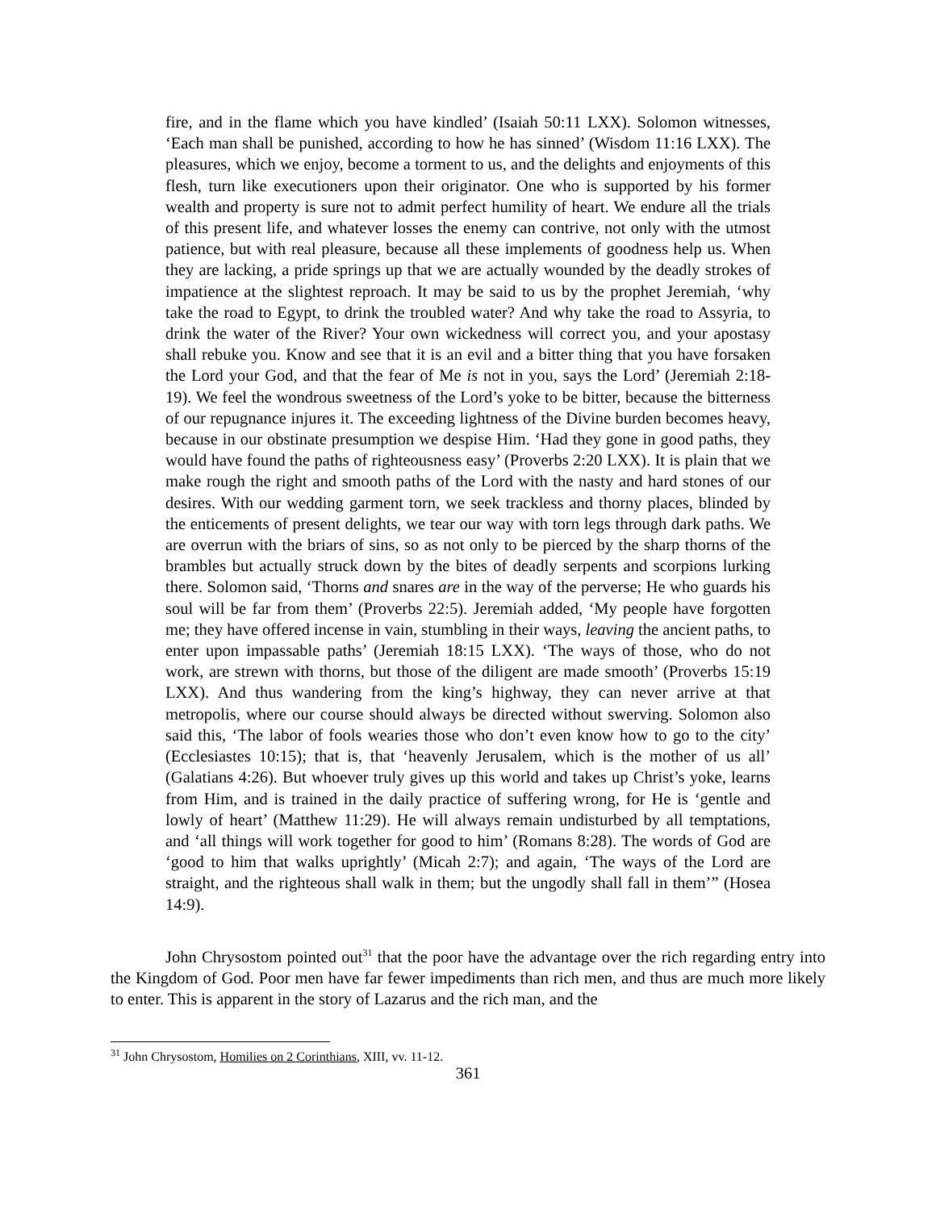fire, and in the flame which you have kindled’ (Isaiah 50:11 LXX). Solomon witnesses, ‘Each man shall be punished, according to how he has sinned’ (Wisdom 11:16 LXX). The pleasures, which we enjoy, become a torment to us, and the delights and enjoyments of this flesh, turn like executioners upon their originator. One who is supported by his former wealth and property is sure not to admit perfect humility of heart. We endure all the trials of this present life, and whatever losses the enemy can contrive, not only with the utmost patience, but with real pleasure, because all these implements of goodness help us. When they are lacking, a pride springs up that we are actually wounded by the deadly strokes of impatience at the slightest reproach. It may be said to us by the prophet Jeremiah, ‘why take the road to Egypt, to drink the troubled water? And why take the road to Assyria, to drink the water of the River? Your own wickedness will correct you, and your apostasy shall rebuke you. Know and see that it is an evil and a bitter thing that you have forsaken the Lord your God, and that the fear of Me is not in you, says the Lord’ (Jeremiah 2:18-19). We feel the wondrous sweetness of the Lord’s yoke to be bitter, because the bitterness of our repugnance injures it. The exceeding lightness of the Divine burden becomes heavy, because in our obstinate presumption we despise Him. ‘Had they gone in good paths, they would have found the paths of righteousness easy’ (Proverbs 2:20 LXX). It is plain that we make rough the right and smooth paths of the Lord with the nasty and hard stones of our desires. With our wedding garment torn, we seek trackless and thorny places, blinded by the enticements of present delights, we tear our way with torn legs through dark paths. We are overrun with the briars of sins, so as not only to be pierced by the sharp thorns of the brambles but actually struck down by the bites of deadly serpents and scorpions lurking there. Solomon said, ‘Thorns and snares are in the way of the perverse; He who guards his soul will be far from them’ (Proverbs 22:5). Jeremiah added, ‘My people have forgotten me; they have offered incense in vain, stumbling in their ways, leaving the ancient paths, to enter upon impassable paths’ (Jeremiah 18:15 LXX). ‘The ways of those, who do not work, are strewn with thorns, but those of the diligent are made smooth’ (Proverbs 15:19 LXX). And thus wandering from the king’s highway, they can never arrive at that metropolis, where our course should always be directed without swerving. Solomon also said this, ‘The labor of fools wearies those who don’t even know how to go to the city’ (Ecclesiastes 10:15); that is, that ‘heavenly Jerusalem, which is the mother of us all’ (Galatians 4:26). But whoever truly gives up this world and takes up Christ’s yoke, learns from Him, and is trained in the daily practice of suffering wrong, for He is ‘gentle and lowly of heart’ (Matthew 11:29). He will always remain undisturbed by all temptations, and ‘all things will work together for good to him’ (Romans 8:28). The words of God are ‘good to him that walks uprightly’ (Micah 2:7); and again, ‘The ways of the Lord are straight, and the righteous shall walk in them; but the ungodly shall fall in them’” (Hosea 14:9).
John Chrysostom pointed out<sup>31</sup> that the poor have the advantage over the rich regarding entry into the Kingdom of God. Poor men have far fewer impediments than rich men, and thus are much more likely to enter. This is apparent in the story of Lazarus and the rich man, and the
<sup>31</sup> John Chrysostom, Homilies on 2 Corinthians, XIII, vv. 11-12.
361